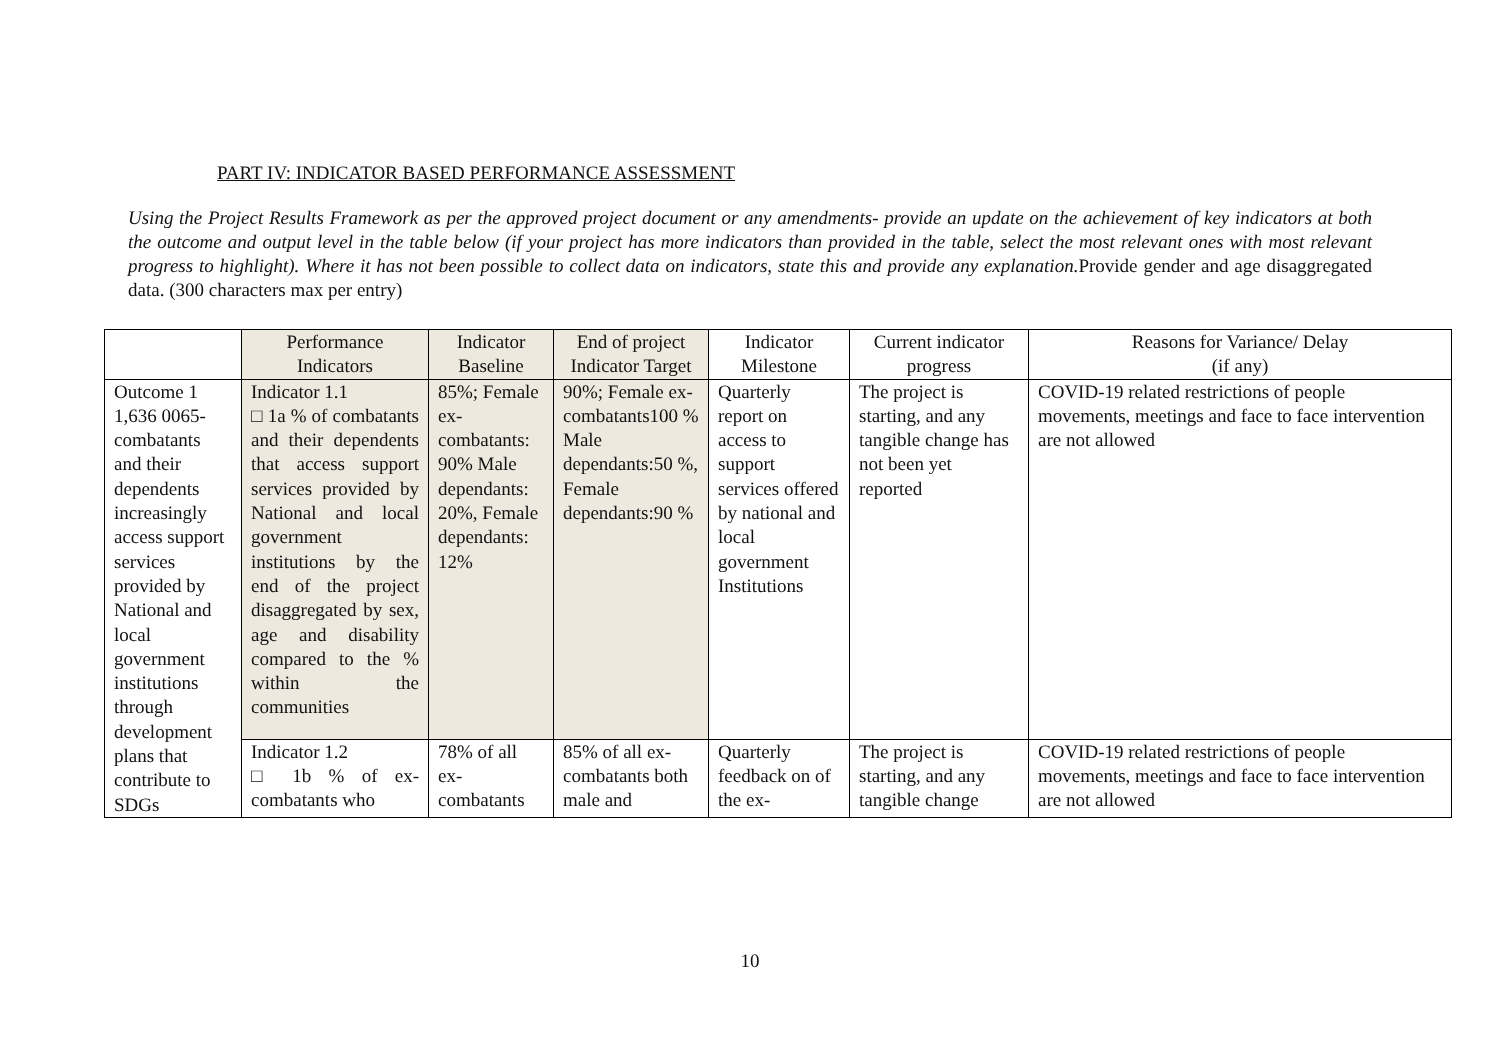PART IV: INDICATOR BASED PERFORMANCE ASSESSMENT
Using the Project Results Framework as per the approved project document or any amendments- provide an update on the achievement of key indicators at both the outcome and output level in the table below (if your project has more indicators than provided in the table, select the most relevant ones with most relevant progress to highlight). Where it has not been possible to collect data on indicators, state this and provide any explanation. Provide gender and age disaggregated data. (300 characters max per entry)
| | Performance Indicators | Indicator Baseline | End of project Indicator Target | Indicator Milestone | Current indicator progress | Reasons for Variance/ Delay (if any) |
| --- | --- | --- | --- | --- | --- | --- |
| Outcome 1 1,636 0065-combatants and their dependents increasingly access support services provided by National and local government institutions through development plans that contribute to SDGs | Indicator 1.1 □ 1a % of combatants and their dependents that access support services provided by National and local government institutions by the end of the project disaggregated by sex, age and disability compared to the % within the communities | 85%; Female ex-combatants: 90% Male dependants: 20%, Female dependants: 12% | 90%; Female ex-combatants100 % Male dependants:50 %, Female dependants:90 % | Quarterly report on access to support services offered by national and local government Institutions | The project is starting, and any tangible change has not been yet reported | COVID-19 related restrictions of people movements, meetings and face to face intervention are not allowed |
| | Indicator 1.2 □ 1b % of ex-combatants who | 78% of all ex-combatants | 85% of all ex-combatants both male and | Quarterly feedback on of the ex- | The project is starting, and any tangible change | COVID-19 related restrictions of people movements, meetings and face to face intervention are not allowed |
10